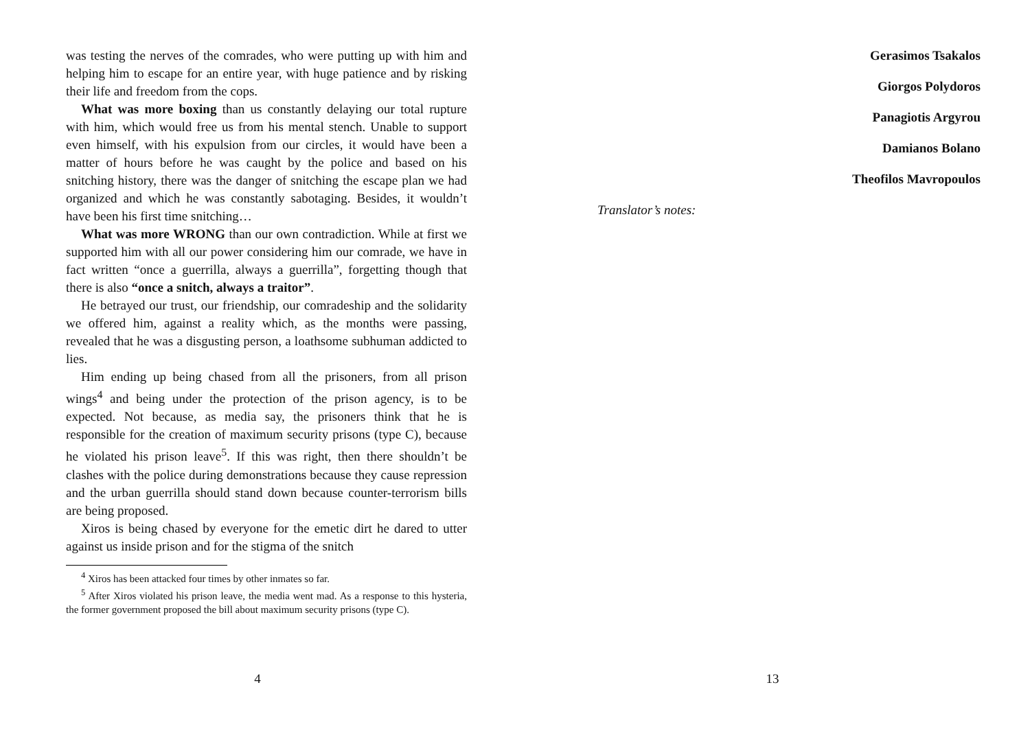was testing the nerves of the comrades, who were putting up with him and helping him to escape for an entire year, with huge patience and by risking their life and freedom from the cops.
What was more boxing than us constantly delaying our total rupture with him, which would free us from his mental stench. Unable to support even himself, with his expulsion from our circles, it would have been a matter of hours before he was caught by the police and based on his snitching history, there was the danger of snitching the escape plan we had organized and which he was constantly sabotaging. Besides, it wouldn’t have been his first time snitching…
What was more WRONG than our own contradiction. While at first we supported him with all our power considering him our comrade, we have in fact written “once a guerrilla, always a guerrilla”, forgetting though that there is also “once a snitch, always a traitor”.
He betrayed our trust, our friendship, our comradeship and the solidarity we offered him, against a reality which, as the months were passing, revealed that he was a disgusting person, a loathsome subhuman addicted to lies.
Him ending up being chased from all the prisoners, from all prison wings<sup>4</sup> and being under the protection of the prison agency, is to be expected. Not because, as media say, the prisoners think that he is responsible for the creation of maximum security prisons (type C), because he violated his prison leave<sup>5</sup>. If this was right, then there shouldn’t be clashes with the police during demonstrations because they cause repression and the urban guerrilla should stand down because counter-terrorism bills are being proposed.
Xiros is being chased by everyone for the emetic dirt he dared to utter against us inside prison and for the stigma of the snitch
<sup>4</sup> Xiros has been attacked four times by other inmates so far.
<sup>5</sup> After Xiros violated his prison leave, the media went mad. As a response to this hysteria, the former government proposed the bill about maximum security prisons (type C).
4
Gerasimos Tsakalos
Giorgos Polydoros
Panagiotis Argyrou
Damianos Bolano
Theofilos Mavropoulos
Translator’s notes:
13